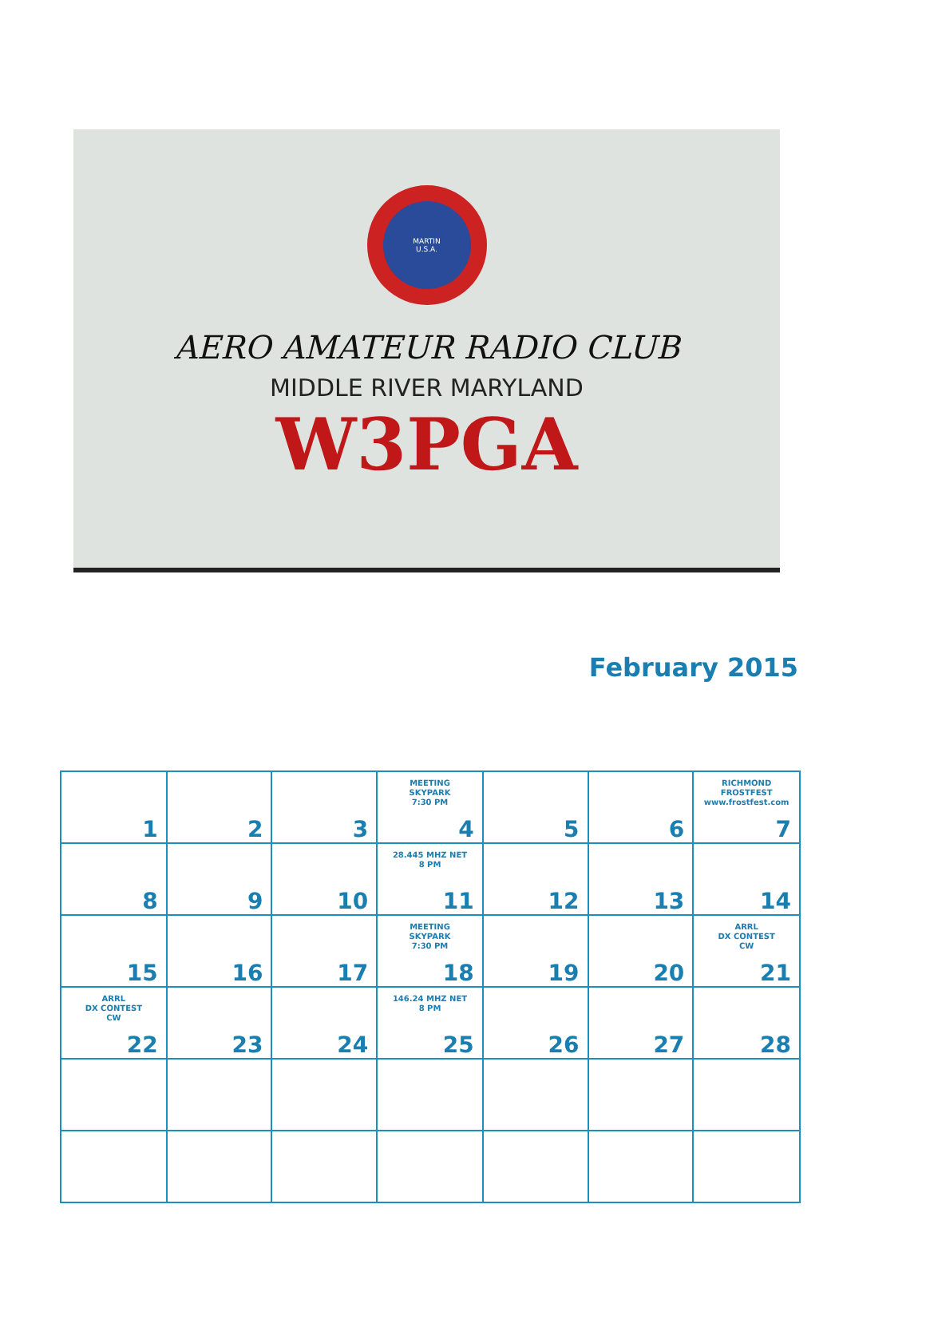MARTIN
U.S.A.
AERO AMATEUR RADIO CLUB
MIDDLE RIVER MARYLAND
W3PGA
February 2015
| 1 | 2 | 3 | MEETING SKYPARK 7:30 PM 4 | 5 | 6 | RICHMOND FROSTFEST www.frostfest.com 7 |
| 8 | 9 | 10 | 28.445 MHZ NET 8 PM 11 | 12 | 13 | 14 |
| 15 | 16 | 17 | MEETING SKYPARK 7:30 PM 18 | 19 | 20 | ARRL DX CONTEST CW 21 |
| ARRL DX CONTEST CW 22 | 23 | 24 | 146.24 MHZ NET 8 PM 25 | 26 | 27 | 28 |